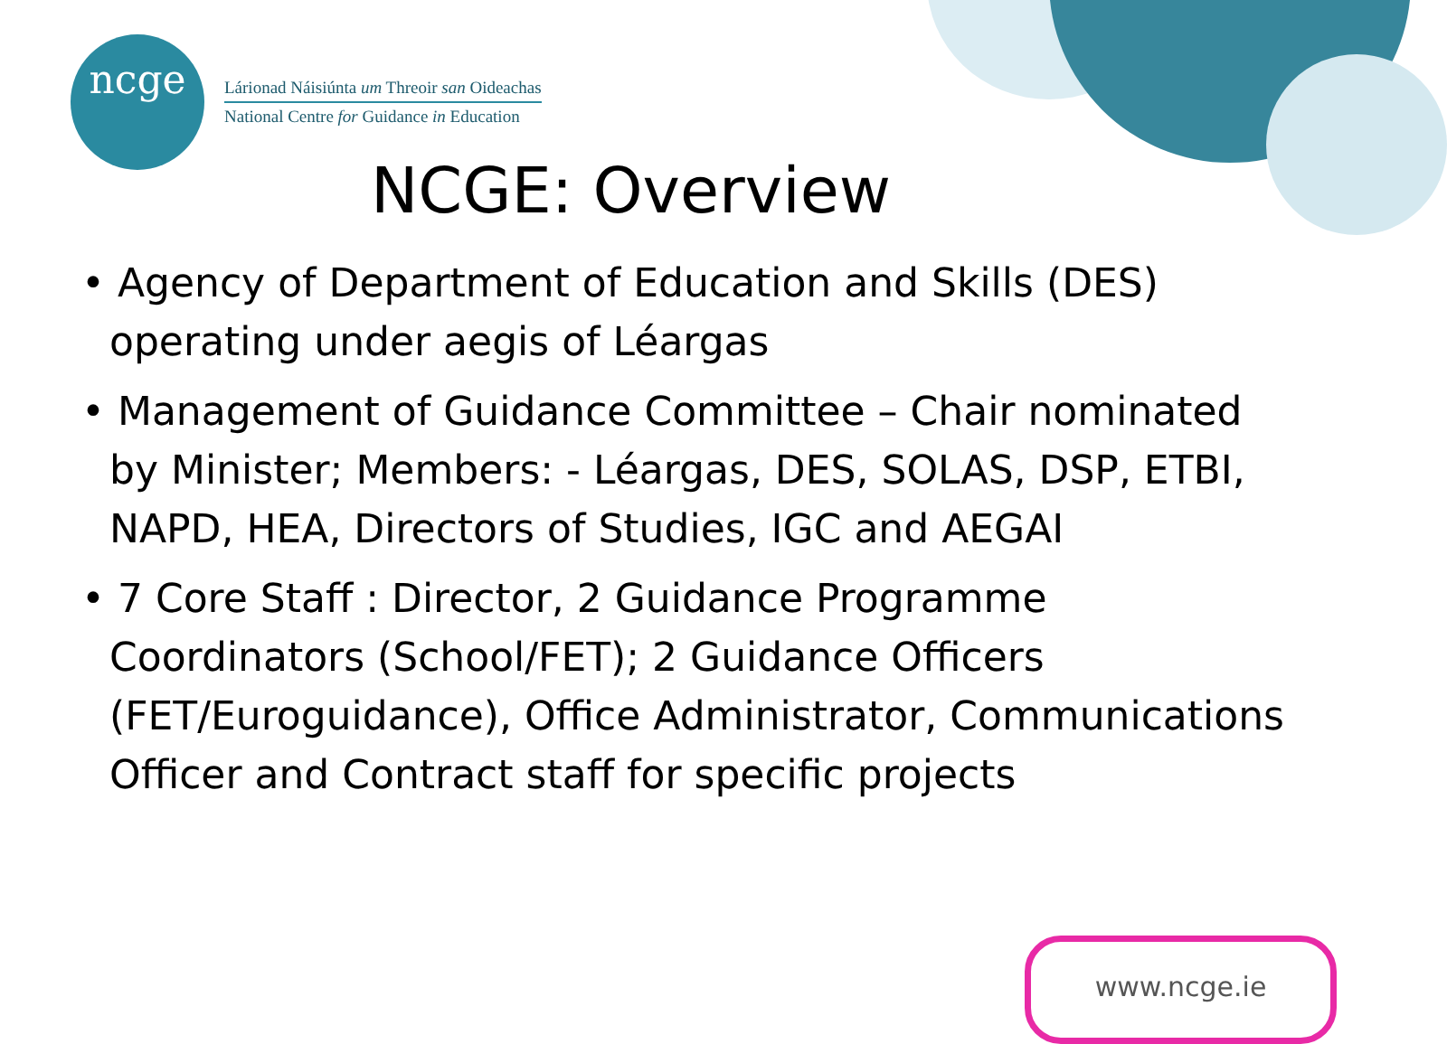ncge
Lárionad Náisiúnta um Threoir san Oideachas
National Centre for Guidance in Education
NCGE: Overview
• Agency of Department of Education and Skills (DES) operating under aegis of Léargas
• Management of Guidance Committee – Chair nominated by Minister; Members: - Léargas, DES, SOLAS, DSP, ETBI, NAPD, HEA, Directors of Studies, IGC and AEGAI
• 7 Core Staff : Director, 2 Guidance Programme Coordinators (School/FET); 2 Guidance Officers (FET/Euroguidance), Office Administrator, Communications Officer and Contract staff for specific projects
www.ncge.ie